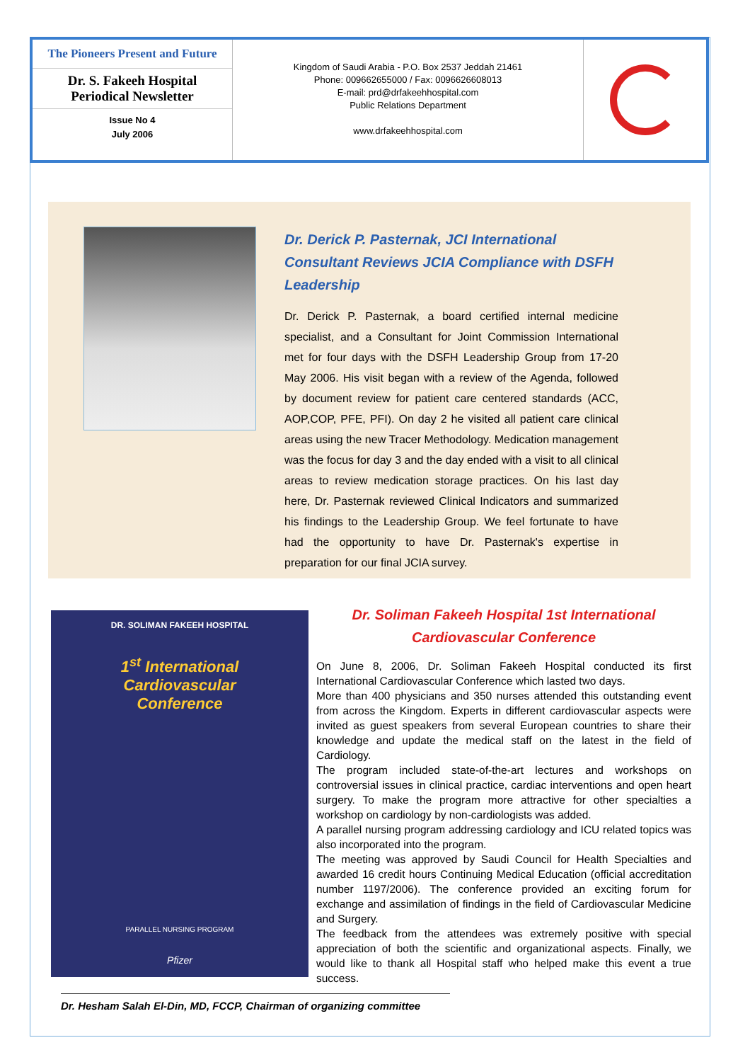The Pioneers Present and Future
Dr. S. Fakeeh Hospital
Periodical Newsletter
Issue No 4
July 2006
Kingdom of Saudi Arabia - P.O. Box 2537 Jeddah 21461
Phone: 009662655000 / Fax: 0096626608013
E-mail: prd@drfakeehhospital.com
Public Relations Department
www.drfakeehhospital.com
Dr. Derick P. Pasternak, JCI International Consultant Reviews JCIA Compliance with DSFH Leadership
Dr. Derick P. Pasternak, a board certified internal medicine specialist, and a Consultant for Joint Commission International met for four days with the DSFH Leadership Group from 17-20 May 2006. His visit began with a review of the Agenda, followed by document review for patient care centered standards (ACC, AOP,COP, PFE, PFI). On day 2 he visited all patient care clinical areas using the new Tracer Methodology. Medication management was the focus for day 3 and the day ended with a visit to all clinical areas to review medication storage practices. On his last day here, Dr. Pasternak reviewed Clinical Indicators and summarized his findings to the Leadership Group. We feel fortunate to have had the opportunity to have Dr. Pasternak's expertise in preparation for our final JCIA survey.
DR. SOLIMAN FAKEEH HOSPITAL
1<sup>st</sup> International
Cardiovascular
Conference
PARALLEL NURSING PROGRAM
Pfizer
Dr. Soliman Fakeeh Hospital 1st International Cardiovascular Conference
On June 8, 2006, Dr. Soliman Fakeeh Hospital conducted its first International Cardiovascular Conference which lasted two days.
More than 400 physicians and 350 nurses attended this outstanding event from across the Kingdom. Experts in different cardiovascular aspects were invited as guest speakers from several European countries to share their knowledge and update the medical staff on the latest in the field of Cardiology.
The program included state-of-the-art lectures and workshops on controversial issues in clinical practice, cardiac interventions and open heart surgery. To make the program more attractive for other specialties a workshop on cardiology by non-cardiologists was added.
A parallel nursing program addressing cardiology and ICU related topics was also incorporated into the program.
The meeting was approved by Saudi Council for Health Specialties and awarded 16 credit hours Continuing Medical Education (official accreditation number 1197/2006). The conference provided an exciting forum for exchange and assimilation of findings in the field of Cardiovascular Medicine and Surgery.
The feedback from the attendees was extremely positive with special appreciation of both the scientific and organizational aspects. Finally, we would like to thank all Hospital staff who helped make this event a true success.
Dr. Hesham Salah El-Din, MD, FCCP, Chairman of organizing committee